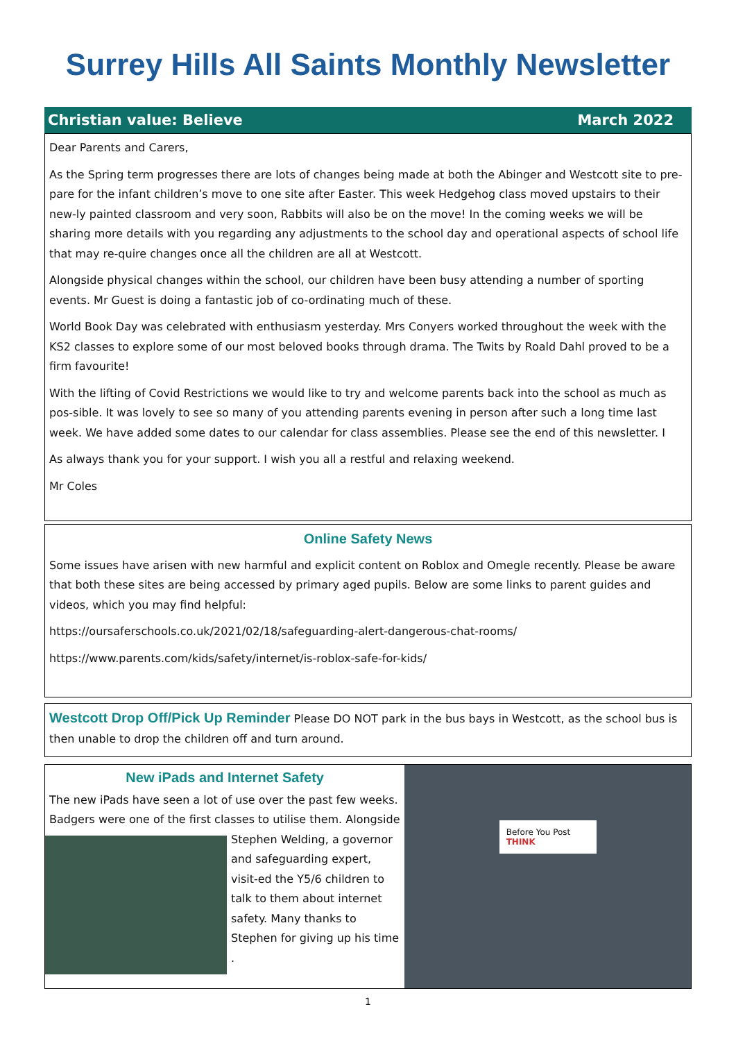Surrey Hills All Saints Monthly Newsletter
Christian value: Believe March 2022
Dear Parents and Carers,
As the Spring term progresses there are lots of changes being made at both the Abinger and Westcott site to pre-pare for the infant children’s move to one site after Easter. This week Hedgehog class moved upstairs to their new-ly painted classroom and very soon, Rabbits will also be on the move! In the coming weeks we will be sharing more details with you regarding any adjustments to the school day and operational aspects of school life that may re-quire changes once all the children are all at Westcott.
Alongside physical changes within the school, our children have been busy attending a number of sporting events. Mr Guest is doing a fantastic job of co-ordinating much of these.
World Book Day was celebrated with enthusiasm yesterday. Mrs Conyers worked throughout the week with the KS2 classes to explore some of our most beloved books through drama. The Twits by Roald Dahl proved to be a firm favourite!
With the lifting of Covid Restrictions we would like to try and welcome parents back into the school as much as pos-sible. It was lovely to see so many of you attending parents evening in person after such a long time last week. We have added some dates to our calendar for class assemblies. Please see the end of this newsletter. I
As always thank you for your support. I wish you all a restful and relaxing weekend.
Mr Coles
Online Safety News
Some issues have arisen with new harmful and explicit content on Roblox and Omegle recently. Please be aware that both these sites are being accessed by primary aged pupils. Below are some links to parent guides and videos, which you may find helpful:
https://oursaferschools.co.uk/2021/02/18/safeguarding-alert-dangerous-chat-rooms/
https://www.parents.com/kids/safety/internet/is-roblox-safe-for-kids/
Westcott Drop Off/Pick Up Reminder Please DO NOT park in the bus bays in Westcott, as the school bus is then unable to drop the children off and turn around.
New iPads and Internet Safety
The new iPads have seen a lot of use over the past few weeks. Badgers were one of the first classes to utilise them. Alongside
Stephen Welding, a governor and safeguarding expert, visit-ed the Y5/6 children to talk to them about internet safety. Many thanks to Stephen for giving up his time .
Before You Post
THINK
1